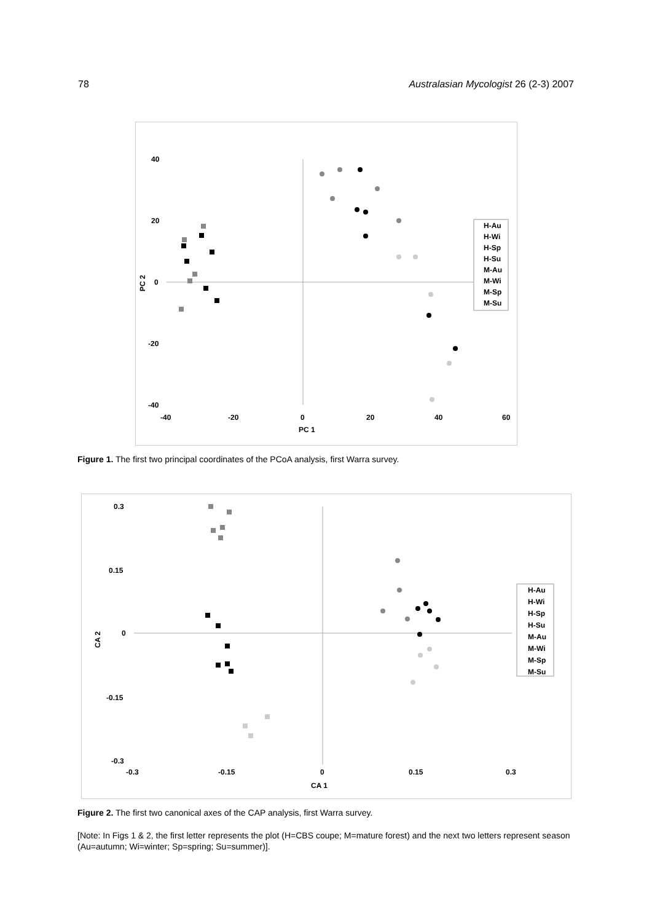78 Australasian Mycologist 26 (2-3) 2007
40
20
0
-20
-40
-40
-20
0
20
40
60
PC 1
PC 2
H-Au
H-Wi
H-Sp
H-Su
M-Au
M-Wi
M-Sp
M-Su
Figure 1. The first two principal coordinates of the PCoA analysis, first Warra survey.
0.3
0.15
0
-0.15
-0.3
-0.3
-0.15
0
0.15
0.3
CA 1
CA 2
H-Au
H-Wi
H-Sp
H-Su
M-Au
M-Wi
M-Sp
M-Su
Figure 2. The first two canonical axes of the CAP analysis, first Warra survey.
[Note: In Figs 1 & 2, the first letter represents the plot (H=CBS coupe; M=mature forest) and the next two letters represent season (Au=autumn; Wi=winter; Sp=spring; Su=summer)].